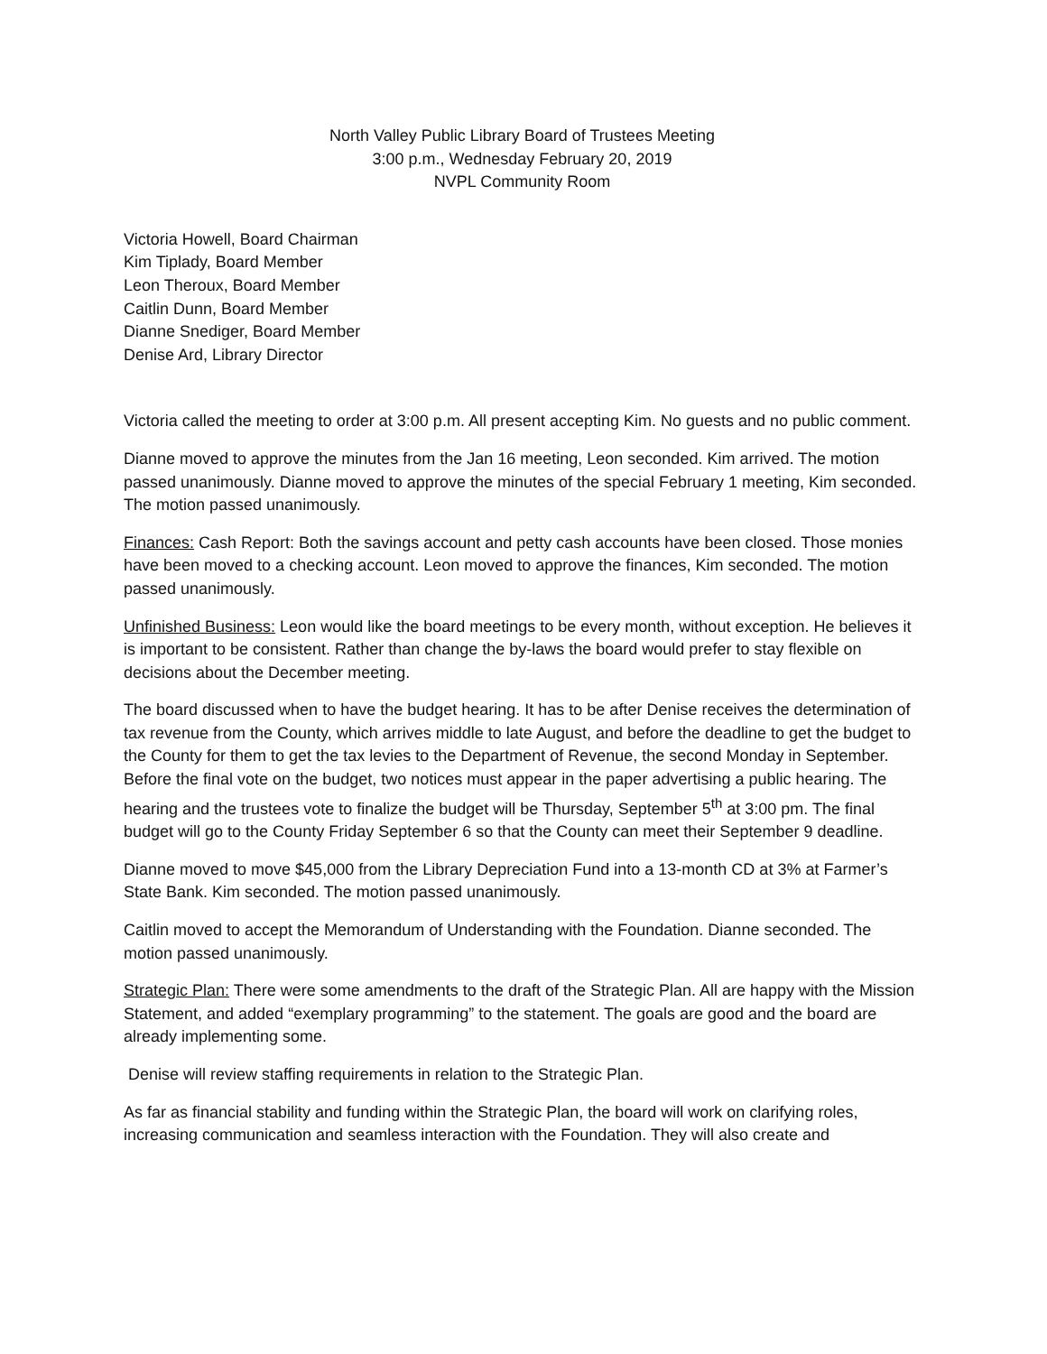North Valley Public Library Board of Trustees Meeting
3:00 p.m., Wednesday February 20, 2019
NVPL Community Room
Victoria Howell, Board Chairman
Kim Tiplady, Board Member
Leon Theroux, Board Member
Caitlin Dunn, Board Member
Dianne Snediger, Board Member
Denise Ard, Library Director
Victoria called the meeting to order at 3:00 p.m. All present accepting Kim. No guests and no public comment.
Dianne moved to approve the minutes from the Jan 16 meeting, Leon seconded. Kim arrived. The motion passed unanimously. Dianne moved to approve the minutes of the special February 1 meeting, Kim seconded. The motion passed unanimously.
Finances: Cash Report: Both the savings account and petty cash accounts have been closed. Those monies have been moved to a checking account. Leon moved to approve the finances, Kim seconded. The motion passed unanimously.
Unfinished Business: Leon would like the board meetings to be every month, without exception. He believes it is important to be consistent. Rather than change the by-laws the board would prefer to stay flexible on decisions about the December meeting.
The board discussed when to have the budget hearing. It has to be after Denise receives the determination of tax revenue from the County, which arrives middle to late August, and before the deadline to get the budget to the County for them to get the tax levies to the Department of Revenue, the second Monday in September. Before the final vote on the budget, two notices must appear in the paper advertising a public hearing. The hearing and the trustees vote to finalize the budget will be Thursday, September 5<sup>th</sup> at 3:00 pm. The final budget will go to the County Friday September 6 so that the County can meet their September 9 deadline.
Dianne moved to move $45,000 from the Library Depreciation Fund into a 13-month CD at 3% at Farmer’s State Bank. Kim seconded. The motion passed unanimously.
Caitlin moved to accept the Memorandum of Understanding with the Foundation. Dianne seconded. The motion passed unanimously.
Strategic Plan: There were some amendments to the draft of the Strategic Plan. All are happy with the Mission Statement, and added “exemplary programming” to the statement. The goals are good and the board are already implementing some.
Denise will review staffing requirements in relation to the Strategic Plan.
As far as financial stability and funding within the Strategic Plan, the board will work on clarifying roles, increasing communication and seamless interaction with the Foundation. They will also create and